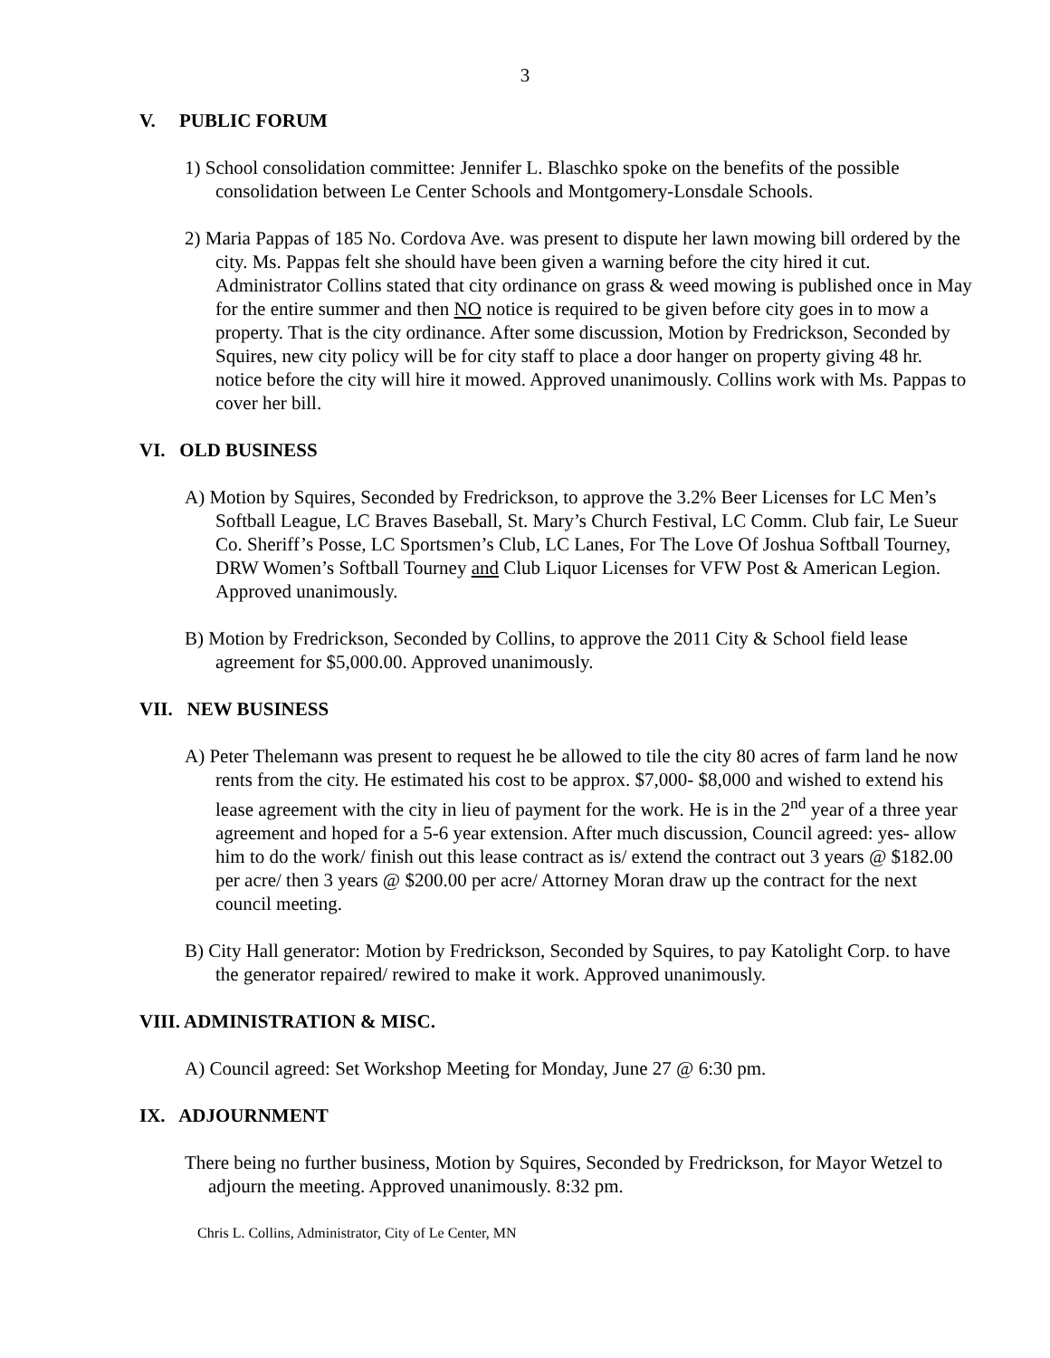3
V. PUBLIC FORUM
1) School consolidation committee: Jennifer L. Blaschko spoke on the benefits of the possible consolidation between Le Center Schools and Montgomery-Lonsdale Schools.
2) Maria Pappas of 185 No. Cordova Ave. was present to dispute her lawn mowing bill ordered by the city. Ms. Pappas felt she should have been given a warning before the city hired it cut. Administrator Collins stated that city ordinance on grass & weed mowing is published once in May for the entire summer and then NO notice is required to be given before city goes in to mow a property. That is the city ordinance. After some discussion, Motion by Fredrickson, Seconded by Squires, new city policy will be for city staff to place a door hanger on property giving 48 hr. notice before the city will hire it mowed. Approved unanimously. Collins work with Ms. Pappas to cover her bill.
VI. OLD BUSINESS
A) Motion by Squires, Seconded by Fredrickson, to approve the 3.2% Beer Licenses for LC Men’s Softball League, LC Braves Baseball, St. Mary’s Church Festival, LC Comm. Club fair, Le Sueur Co. Sheriff’s Posse, LC Sportsmen’s Club, LC Lanes, For The Love Of Joshua Softball Tourney, DRW Women’s Softball Tourney and Club Liquor Licenses for VFW Post & American Legion. Approved unanimously.
B) Motion by Fredrickson, Seconded by Collins, to approve the 2011 City & School field lease agreement for $5,000.00. Approved unanimously.
VII. NEW BUSINESS
A) Peter Thelemann was present to request he be allowed to tile the city 80 acres of farm land he now rents from the city. He estimated his cost to be approx. $7,000- $8,000 and wished to extend his lease agreement with the city in lieu of payment for the work. He is in the 2<sup>nd</sup> year of a three year agreement and hoped for a 5-6 year extension. After much discussion, Council agreed: yes- allow him to do the work/ finish out this lease contract as is/ extend the contract out 3 years @ $182.00 per acre/ then 3 years @ $200.00 per acre/ Attorney Moran draw up the contract for the next council meeting.
B) City Hall generator: Motion by Fredrickson, Seconded by Squires, to pay Katolight Corp. to have the generator repaired/ rewired to make it work. Approved unanimously.
VIII. ADMINISTRATION & MISC.
A) Council agreed: Set Workshop Meeting for Monday, June 27 @ 6:30 pm.
IX. ADJOURNMENT
There being no further business, Motion by Squires, Seconded by Fredrickson, for Mayor Wetzel to adjourn the meeting. Approved unanimously. 8:32 pm.
Chris L. Collins, Administrator, City of Le Center, MN